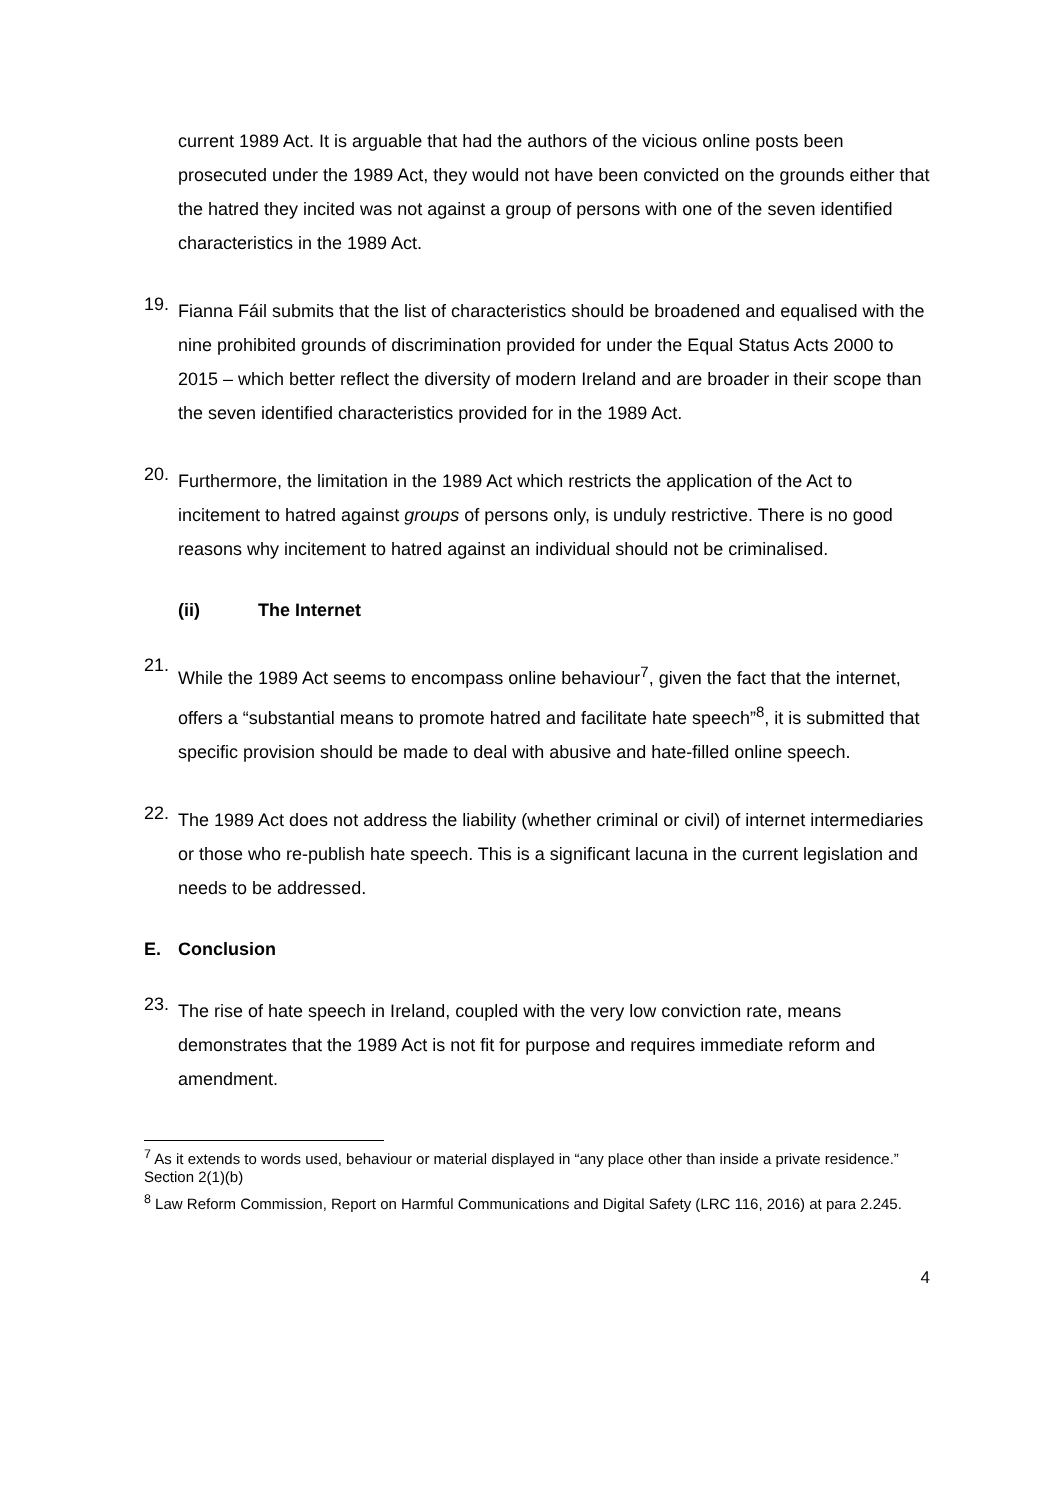current 1989 Act. It is arguable that had the authors of the vicious online posts been prosecuted under the 1989 Act, they would not have been convicted on the grounds either that the hatred they incited was not against a group of persons with one of the seven identified characteristics in the 1989 Act.
19.
Fianna Fáil submits that the list of characteristics should be broadened and equalised with the nine prohibited grounds of discrimination provided for under the Equal Status Acts 2000 to 2015 – which better reflect the diversity of modern Ireland and are broader in their scope than the seven identified characteristics provided for in the 1989 Act.
20.
Furthermore, the limitation in the 1989 Act which restricts the application of the Act to incitement to hatred against groups of persons only, is unduly restrictive. There is no good reasons why incitement to hatred against an individual should not be criminalised.
(ii) The Internet
21.
While the 1989 Act seems to encompass online behaviour<sup>7</sup>, given the fact that the internet, offers a “substantial means to promote hatred and facilitate hate speech”<sup>8</sup>, it is submitted that specific provision should be made to deal with abusive and hate-filled online speech.
22.
The 1989 Act does not address the liability (whether criminal or civil) of internet intermediaries or those who re-publish hate speech. This is a significant lacuna in the current legislation and needs to be addressed.
E. Conclusion
23.
The rise of hate speech in Ireland, coupled with the very low conviction rate, means demonstrates that the 1989 Act is not fit for purpose and requires immediate reform and amendment.
<sup>7</sup> As it extends to words used, behaviour or material displayed in “any place other than inside a private residence.” Section 2(1)(b)
<sup>8</sup> Law Reform Commission, Report on Harmful Communications and Digital Safety (LRC 116, 2016) at para 2.245.
4